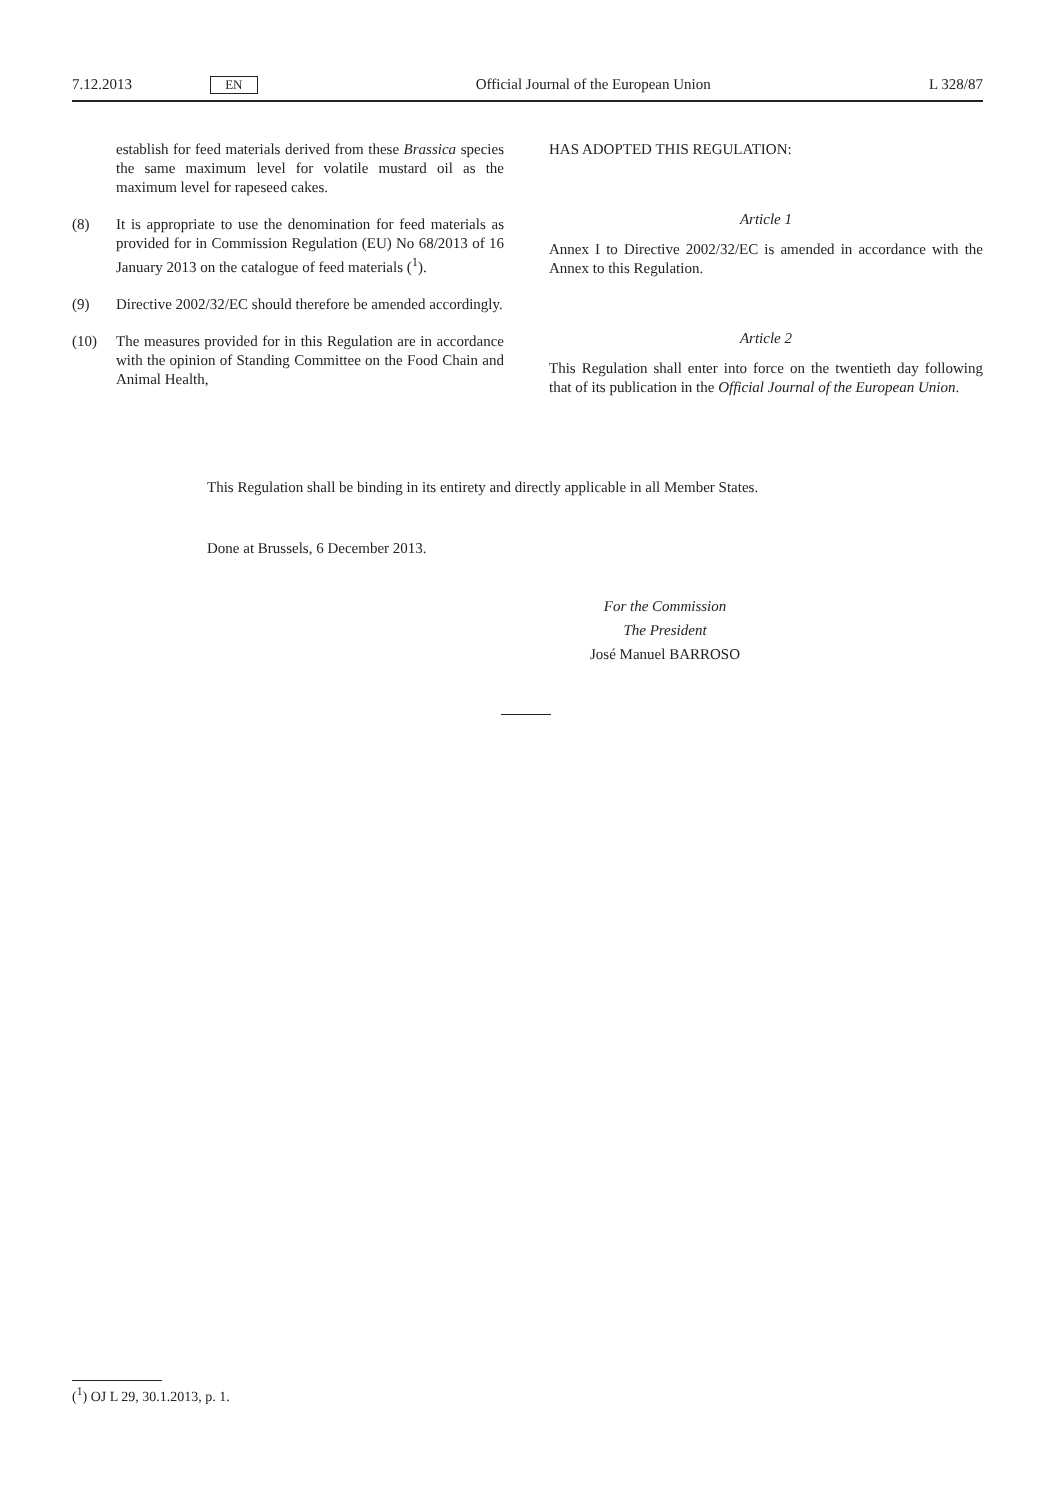7.12.2013 EN Official Journal of the European Union L 328/87
establish for feed materials derived from these Brassica species the same maximum level for volatile mustard oil as the maximum level for rapeseed cakes.
(8) It is appropriate to use the denomination for feed materials as provided for in Commission Regulation (EU) No 68/2013 of 16 January 2013 on the catalogue of feed materials (<sup>1</sup>).
(9) Directive 2002/32/EC should therefore be amended accordingly.
(10) The measures provided for in this Regulation are in accordance with the opinion of Standing Committee on the Food Chain and Animal Health,
HAS ADOPTED THIS REGULATION:
Article 1
Annex I to Directive 2002/32/EC is amended in accordance with the Annex to this Regulation.
Article 2
This Regulation shall enter into force on the twentieth day following that of its publication in the Official Journal of the European Union.
This Regulation shall be binding in its entirety and directly applicable in all Member States.
Done at Brussels, 6 December 2013.
For the Commission
The President
José Manuel BARROSO
(<sup>1</sup>) OJ L 29, 30.1.2013, p. 1.